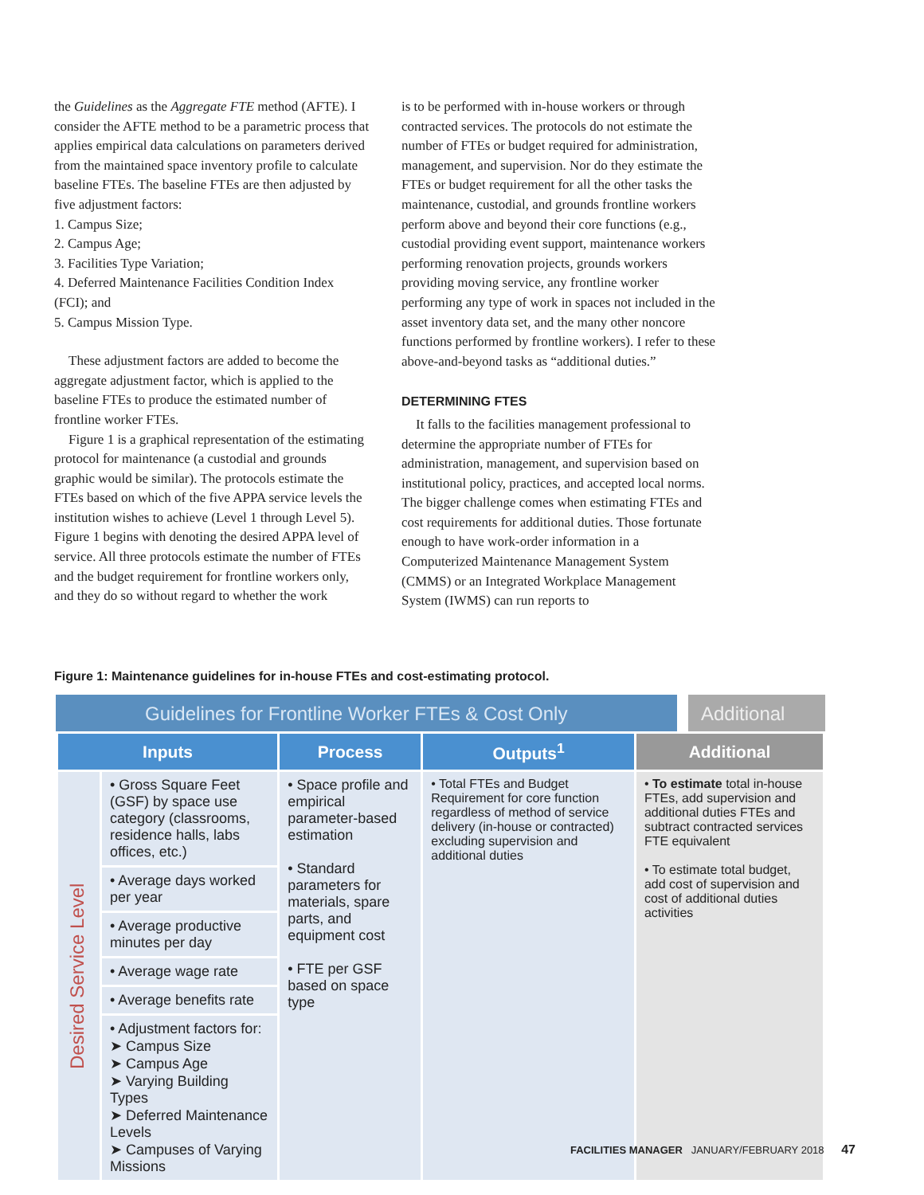the Guidelines as the Aggregate FTE method (AFTE). I consider the AFTE method to be a parametric process that applies empirical data calculations on parameters derived from the maintained space inventory profile to calculate baseline FTEs. The baseline FTEs are then adjusted by five adjustment factors:
1. Campus Size;
2. Campus Age;
3. Facilities Type Variation;
4. Deferred Maintenance Facilities Condition Index (FCI); and
5. Campus Mission Type.
These adjustment factors are added to become the aggregate adjustment factor, which is applied to the baseline FTEs to produce the estimated number of frontline worker FTEs.
Figure 1 is a graphical representation of the estimating protocol for maintenance (a custodial and grounds graphic would be similar). The protocols estimate the FTEs based on which of the five APPA service levels the institution wishes to achieve (Level 1 through Level 5). Figure 1 begins with denoting the desired APPA level of service. All three protocols estimate the number of FTEs and the budget requirement for frontline workers only, and they do so without regard to whether the work
is to be performed with in-house workers or through contracted services. The protocols do not estimate the number of FTEs or budget required for administration, management, and supervision. Nor do they estimate the FTEs or budget requirement for all the other tasks the maintenance, custodial, and grounds frontline workers perform above and beyond their core functions (e.g., custodial providing event support, maintenance workers performing renovation projects, grounds workers providing moving service, any frontline worker performing any type of work in spaces not included in the asset inventory data set, and the many other noncore functions performed by frontline workers). I refer to these above-and-beyond tasks as “additional duties.”
DETERMINING FTES
It falls to the facilities management professional to determine the appropriate number of FTEs for administration, management, and supervision based on institutional policy, practices, and accepted local norms. The bigger challenge comes when estimating FTEs and cost requirements for additional duties. Those fortunate enough to have work-order information in a Computerized Maintenance Management System (CMMS) or an Integrated Workplace Management System (IWMS) can run reports to
Figure 1: Maintenance guidelines for in-house FTEs and cost-estimating protocol.
Guidelines for Frontline Worker FTEs & Cost Only Additional
| Inputs | | Process | Outputs<sup>1</sup> | Additional |
| --- | --- | --- | --- | --- |
| Desired Service Level | • Gross Square Feet (GSF) by space use category (classrooms, residence halls, labs offices, etc.) | • Space profile and empirical parameter-based estimation • Standard parameters for materials, spare parts, and equipment cost • FTE per GSF based on space type | • Total FTEs and Budget Requirement for core function regardless of method of service delivery (in-house or contracted) excluding supervision and additional duties | • To estimate total in-house FTEs, add supervision and additional duties FTEs and subtract contracted services FTE equivalent • To estimate total budget, add cost of supervision and cost of additional duties activities |
| | • Average days worked per year | | | |
| | • Average productive minutes per day | | | |
| | • Average wage rate | | | |
| | • Average benefits rate | | | |
| | • Adjustment factors for: ➤ Campus Size ➤ Campus Age ➤ Varying Building Types ➤ Deferred Maintenance Levels ➤ Campuses of Varying Missions | | | |
FACILITIES MANAGER JANUARY/FEBRUARY 2018 47